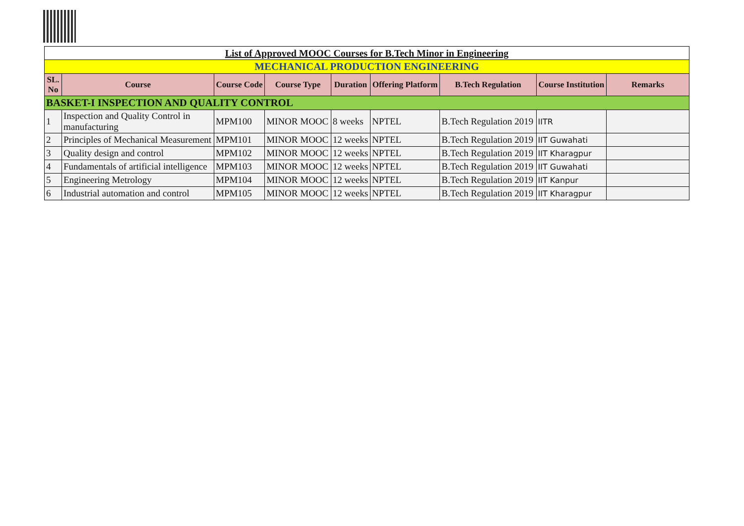| List of Approved MOOC Courses for B.Tech Minor in Engineering | | | | | | | | |
| MECHANICAL PRODUCTION ENGINEERING | | | | | | | | |
| SL. No | Course | Course Code | Course Type | Duration | Offering Platform | B.Tech Regulation | Course Institution | Remarks |
| BASKET-I INSPECTION AND QUALITY CONTROL | | | | | | | | |
| 1 | Inspection and Quality Control in manufacturing | MPM100 | MINOR MOOC | 8 weeks | NPTEL | B.Tech Regulation 2019 | IITR | |
| 2 | Principles of Mechanical Measurement | MPM101 | MINOR MOOC | 12 weeks | NPTEL | B.Tech Regulation 2019 | IIT Guwahati | |
| 3 | Quality design and control | MPM102 | MINOR MOOC | 12 weeks | NPTEL | B.Tech Regulation 2019 | IIT Kharagpur | |
| 4 | Fundamentals of artificial intelligence | MPM103 | MINOR MOOC | 12 weeks | NPTEL | B.Tech Regulation 2019 | IIT Guwahati | |
| 5 | Engineering Metrology | MPM104 | MINOR MOOC | 12 weeks | NPTEL | B.Tech Regulation 2019 | IIT Kanpur | |
| 6 | Industrial automation and control | MPM105 | MINOR MOOC | 12 weeks | NPTEL | B.Tech Regulation 2019 | IIT Kharagpur | |